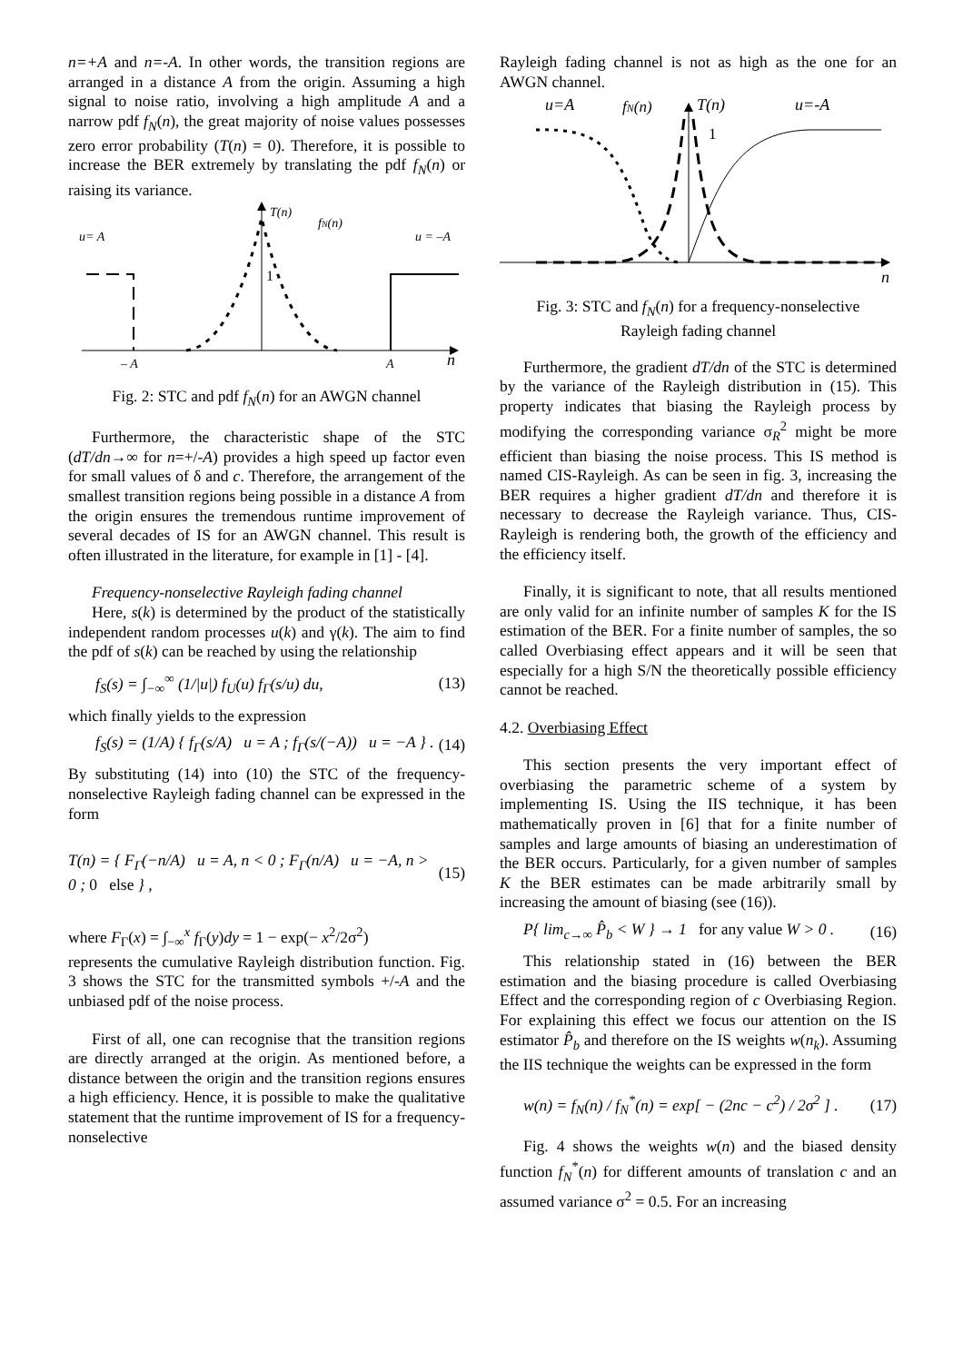n=+A and n=-A. In other words, the transition regions are arranged in a distance A from the origin. Assuming a high signal to noise ratio, involving a high amplitude A and a narrow pdf f<sub>N</sub>(n), the great majority of noise values possesses zero error probability (T(n) = 0). Therefore, it is possible to increase the BER extremely by translating the pdf f<sub>N</sub>(n) or raising its variance.
T(n)
fN(n)
u= A
u = –A
1
– A
A
n
Fig. 2: STC and pdf f<sub>N</sub>(n) for an AWGN channel
Furthermore, the characteristic shape of the STC (dT/dn→∞ for n=+/-A) provides a high speed up factor even for small values of δ and c. Therefore, the arrangement of the smallest transition regions being possible in a distance A from the origin ensures the tremendous runtime improvement of several decades of IS for an AWGN channel. This result is often illustrated in the literature, for example in [1] - [4].
Frequency-nonselective Rayleigh fading channel
Here, s(k) is determined by the product of the statistically independent random processes u(k) and γ(k). The aim to find the pdf of s(k) can be reached by using the relationship
f<sub>S</sub>(s) = ∫<sub>−∞</sub><sup>∞</sup> (1/|u|) f<sub>U</sub>(u) f<sub>Γ</sub>(s/u) du, (13)
which finally yields to the expression
f<sub>S</sub>(s) = (1/A) { f<sub>Γ</sub>(s/A) u = A ; f<sub>Γ</sub>(s/(−A)) u = −A } . (14)
By substituting (14) into (10) the STC of the frequency-nonselective Rayleigh fading channel can be expressed in the form
T(n) = { F<sub>Γ</sub>(−n/A) u = A, n < 0 ; F<sub>Γ</sub>(n/A) u = −A, n > 0 ; 0 else } , (15)
where F<sub>Γ</sub>(x) = ∫<sub>−∞</sub><sup>x</sup> f<sub>Γ</sub>(y)dy = 1 − exp(− x<sup>2</sup>/2σ<sup>2</sup>)
represents the cumulative Rayleigh distribution function. Fig. 3 shows the STC for the transmitted symbols +/-A and the unbiased pdf of the noise process.
First of all, one can recognise that the transition regions are directly arranged at the origin. As mentioned before, a distance between the origin and the transition regions ensures a high efficiency. Hence, it is possible to make the qualitative statement that the runtime improvement of IS for a frequency-nonselective
Rayleigh fading channel is not as high as the one for an AWGN channel.
u=A
fN(n)
T(n)
u=-A
1
n
Fig. 3: STC and f<sub>N</sub>(n) for a frequency-nonselective
Rayleigh fading channel
Furthermore, the gradient dT/dn of the STC is determined by the variance of the Rayleigh distribution in (15). This property indicates that biasing the Rayleigh process by modifying the corresponding variance σ<sub>R</sub><sup>2</sup> might be more efficient than biasing the noise process. This IS method is named CIS-Rayleigh. As can be seen in fig. 3, increasing the BER requires a higher gradient dT/dn and therefore it is necessary to decrease the Rayleigh variance. Thus, CIS-Rayleigh is rendering both, the growth of the efficiency and the efficiency itself.
Finally, it is significant to note, that all results mentioned are only valid for an infinite number of samples K for the IS estimation of the BER. For a finite number of samples, the so called Overbiasing effect appears and it will be seen that especially for a high S/N the theoretically possible efficiency cannot be reached.
4.2. Overbiasing Effect
This section presents the very important effect of overbiasing the parametric scheme of a system by implementing IS. Using the IIS technique, it has been mathematically proven in [6] that for a finite number of samples and large amounts of biasing an underestimation of the BER occurs. Particularly, for a given number of samples K the BER estimates can be made arbitrarily small by increasing the amount of biasing (see (16)).
P{ lim<sub>c→∞</sub> P̂<sub>b</sub> < W } → 1 for any value W > 0 . (16)
This relationship stated in (16) between the BER estimation and the biasing procedure is called Overbiasing Effect and the corresponding region of c Overbiasing Region. For explaining this effect we focus our attention on the IS estimator P̂<sub>b</sub> and therefore on the IS weights w(n<sub>k</sub>). Assuming the IIS technique the weights can be expressed in the form
w(n) = f<sub>N</sub>(n) / f<sub>N</sub><sup>*</sup>(n) = exp[ − (2nc − c<sup>2</sup>) / 2σ<sup>2</sup> ] . (17)
Fig. 4 shows the weights w(n) and the biased density function f<sub>N</sub><sup>*</sup>(n) for different amounts of translation c and an assumed variance σ<sup>2</sup> = 0.5. For an increasing